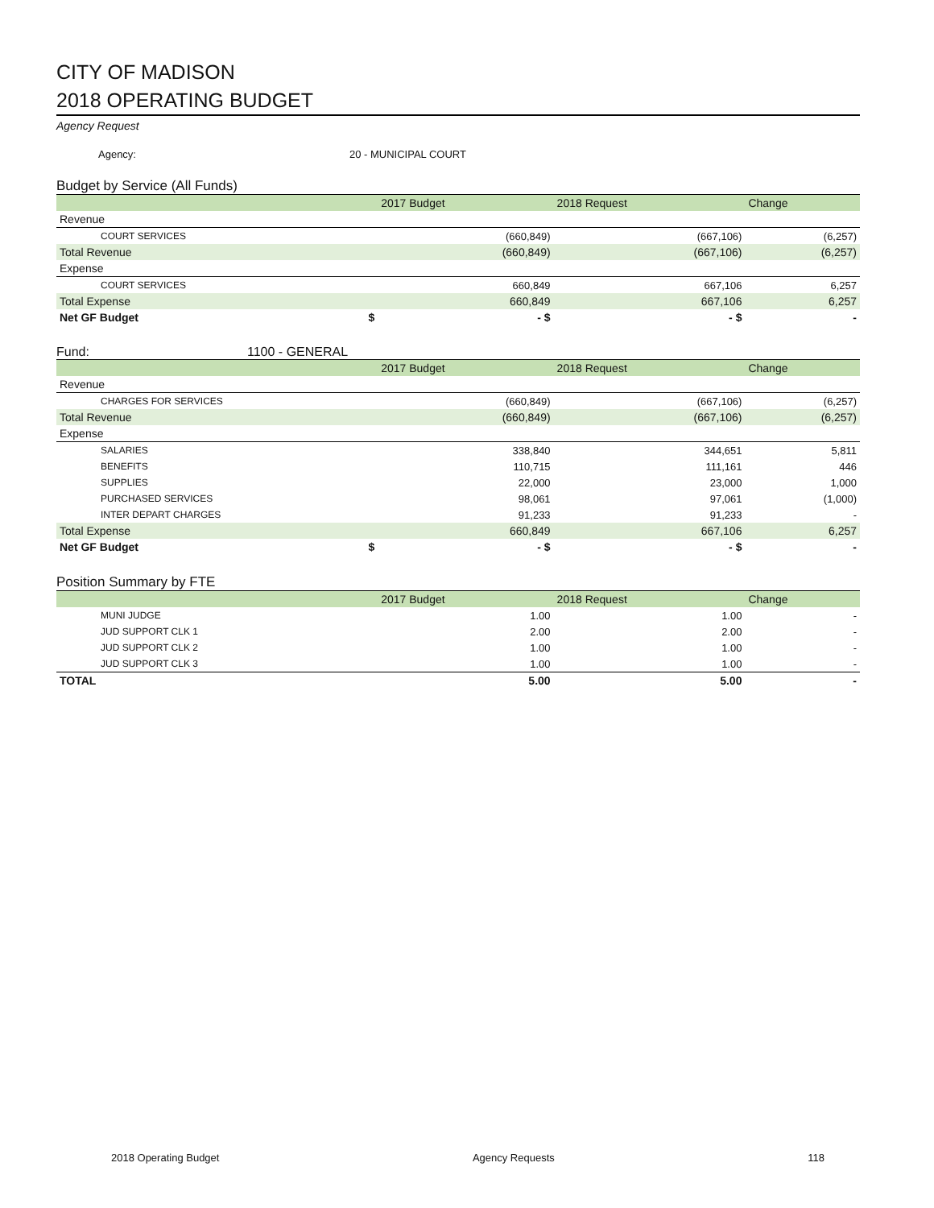CITY OF MADISON
2018 OPERATING BUDGET
Agency Request
Agency: 20 - MUNICIPAL COURT
Budget by Service (All Funds)
| | 2017 Budget | 2018 Request | Change |
| --- | --- | --- | --- |
| Revenue | | | |
| COURT SERVICES | (660,849) | (667,106) | (6,257) |
| Total Revenue | (660,849) | (667,106) | (6,257) |
| Expense | | | |
| COURT SERVICES | 660,849 | 667,106 | 6,257 |
| Total Expense | 660,849 | 667,106 | 6,257 |
| Net GF Budget $ | - $ | - $ | - |
Fund: 1100 - GENERAL
| | 2017 Budget | 2018 Request | Change |
| --- | --- | --- | --- |
| Revenue | | | |
| CHARGES FOR SERVICES | (660,849) | (667,106) | (6,257) |
| Total Revenue | (660,849) | (667,106) | (6,257) |
| Expense | | | |
| SALARIES | 338,840 | 344,651 | 5,811 |
| BENEFITS | 110,715 | 111,161 | 446 |
| SUPPLIES | 22,000 | 23,000 | 1,000 |
| PURCHASED SERVICES | 98,061 | 97,061 | (1,000) |
| INTER DEPART CHARGES | 91,233 | 91,233 | - |
| Total Expense | 660,849 | 667,106 | 6,257 |
| Net GF Budget $ | - $ | - $ | - |
Position Summary by FTE
| | 2017 Budget | 2018 Request | Change |
| --- | --- | --- | --- |
| MUNI JUDGE | 1.00 | 1.00 | - |
| JUD SUPPORT CLK 1 | 2.00 | 2.00 | - |
| JUD SUPPORT CLK 2 | 1.00 | 1.00 | - |
| JUD SUPPORT CLK 3 | 1.00 | 1.00 | - |
| TOTAL | 5.00 | 5.00 | - |
2018 Operating Budget Agency Requests 118